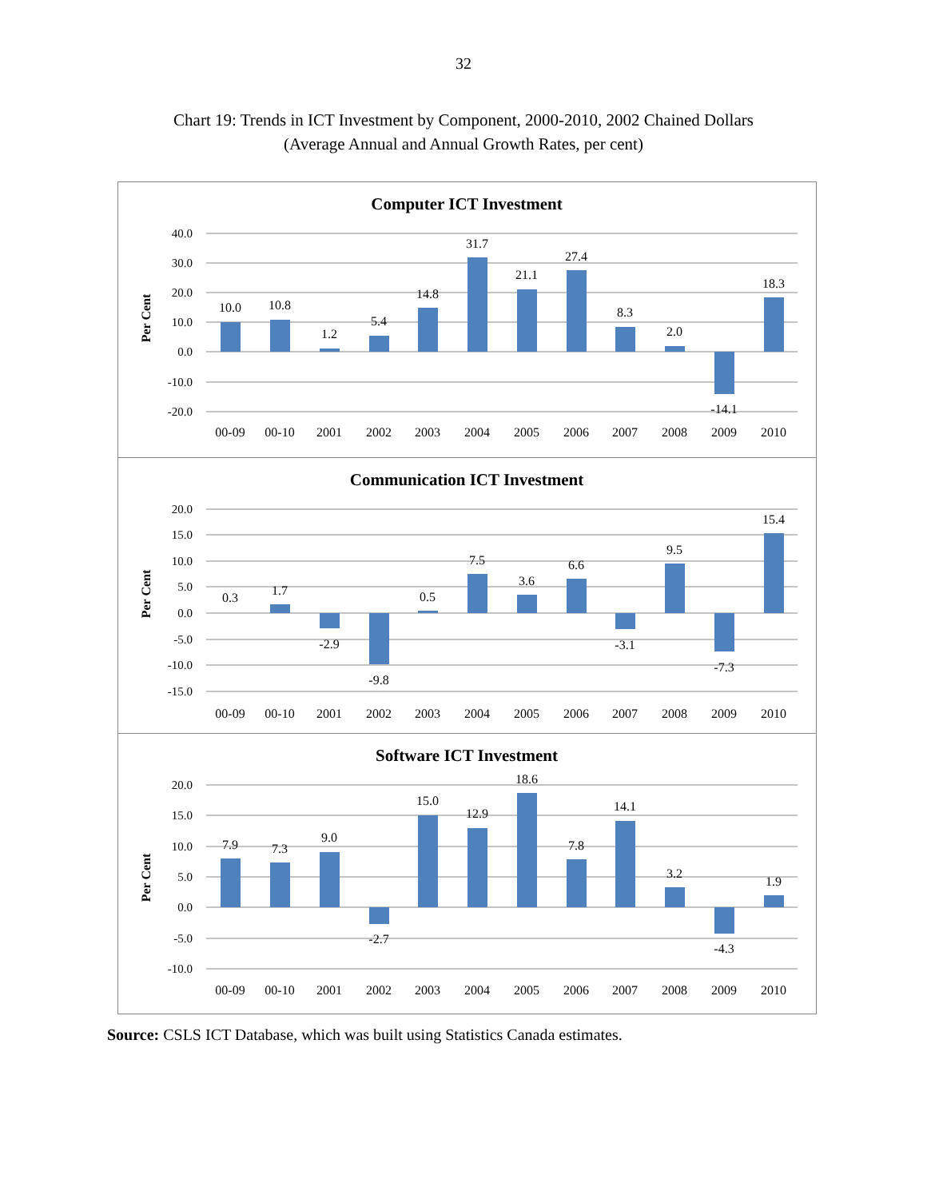32
Chart 19: Trends in ICT Investment by Component, 2000-2010, 2002 Chained Dollars
(Average Annual and Annual Growth Rates, per cent)
Computer ICT Investment
Per Cent
40.0
30.0
20.0
10.0
0.0
-10.0
-20.0
10.0
10.8
1.2
5.4
14.8
31.7
21.1
27.4
8.3
2.0
-14.1
18.3
00-09
00-10
2001
2002
2003
2004
2005
2006
2007
2008
2009
2010
Communication ICT Investment
Per Cent
20.0
15.0
10.0
5.0
0.0
-5.0
-10.0
-15.0
0.3
1.7
-2.9
-9.8
0.5
7.5
3.6
6.6
-3.1
9.5
-7.3
15.4
00-09
00-10
2001
2002
2003
2004
2005
2006
2007
2008
2009
2010
Software ICT Investment
Per Cent
20.0
15.0
10.0
5.0
0.0
-5.0
-10.0
7.9
7.3
9.0
-2.7
15.0
12.9
18.6
7.8
14.1
3.2
-4.3
1.9
00-09
00-10
2001
2002
2003
2004
2005
2006
2007
2008
2009
2010
Source: CSLS ICT Database, which was built using Statistics Canada estimates.